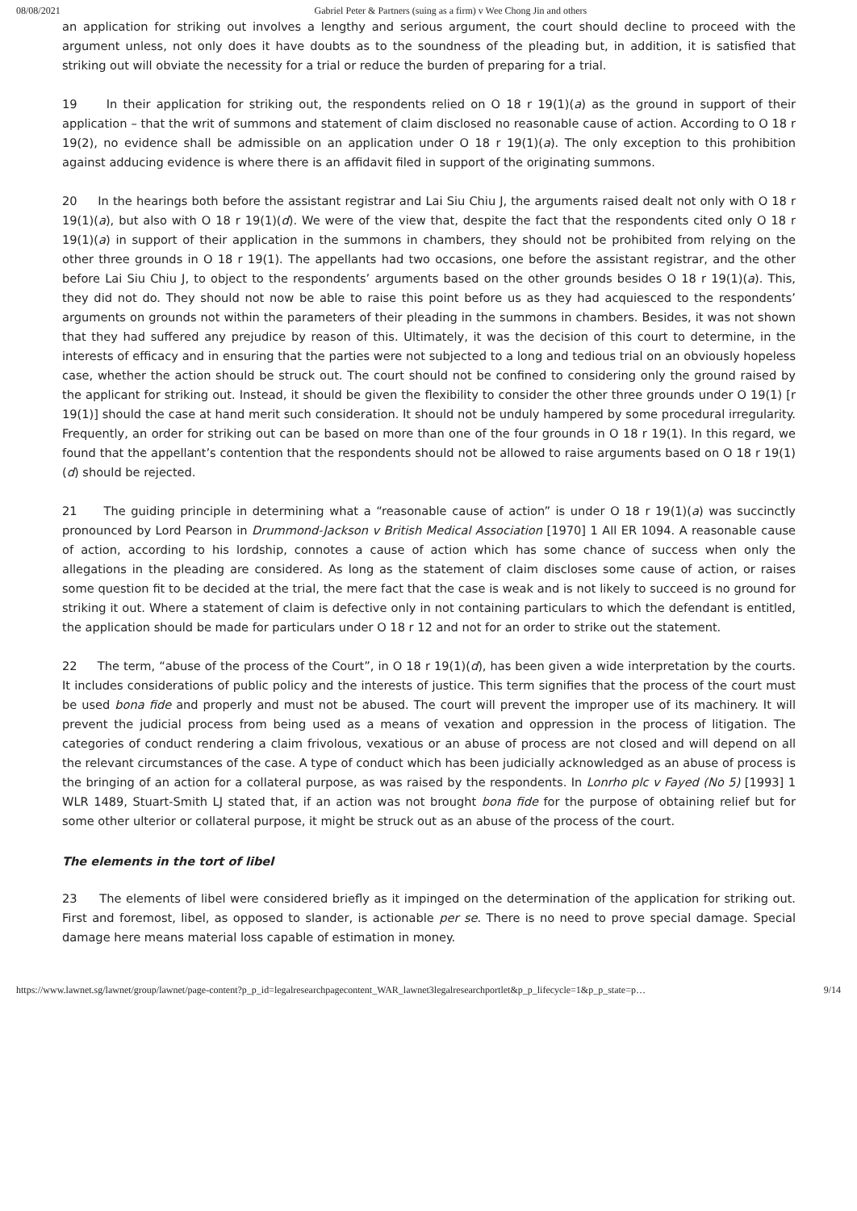08/08/2021 Gabriel Peter & Partners (suing as a firm) v Wee Chong Jin and others
an application for striking out involves a lengthy and serious argument, the court should decline to proceed with the argument unless, not only does it have doubts as to the soundness of the pleading but, in addition, it is satisfied that striking out will obviate the necessity for a trial or reduce the burden of preparing for a trial.
19 In their application for striking out, the respondents relied on O 18 r 19(1)(a) as the ground in support of their application – that the writ of summons and statement of claim disclosed no reasonable cause of action. According to O 18 r 19(2), no evidence shall be admissible on an application under O 18 r 19(1)(a). The only exception to this prohibition against adducing evidence is where there is an affidavit filed in support of the originating summons.
20 In the hearings both before the assistant registrar and Lai Siu Chiu J, the arguments raised dealt not only with O 18 r 19(1)(a), but also with O 18 r 19(1)(d). We were of the view that, despite the fact that the respondents cited only O 18 r 19(1)(a) in support of their application in the summons in chambers, they should not be prohibited from relying on the other three grounds in O 18 r 19(1). The appellants had two occasions, one before the assistant registrar, and the other before Lai Siu Chiu J, to object to the respondents’ arguments based on the other grounds besides O 18 r 19(1)(a). This, they did not do. They should not now be able to raise this point before us as they had acquiesced to the respondents’ arguments on grounds not within the parameters of their pleading in the summons in chambers. Besides, it was not shown that they had suffered any prejudice by reason of this. Ultimately, it was the decision of this court to determine, in the interests of efficacy and in ensuring that the parties were not subjected to a long and tedious trial on an obviously hopeless case, whether the action should be struck out. The court should not be confined to considering only the ground raised by the applicant for striking out. Instead, it should be given the flexibility to consider the other three grounds under O 19(1) [r 19(1)] should the case at hand merit such consideration. It should not be unduly hampered by some procedural irregularity. Frequently, an order for striking out can be based on more than one of the four grounds in O 18 r 19(1). In this regard, we found that the appellant’s contention that the respondents should not be allowed to raise arguments based on O 18 r 19(1)(d) should be rejected.
21 The guiding principle in determining what a “reasonable cause of action” is under O 18 r 19(1)(a) was succinctly pronounced by Lord Pearson in Drummond-Jackson v British Medical Association [1970] 1 All ER 1094. A reasonable cause of action, according to his lordship, connotes a cause of action which has some chance of success when only the allegations in the pleading are considered. As long as the statement of claim discloses some cause of action, or raises some question fit to be decided at the trial, the mere fact that the case is weak and is not likely to succeed is no ground for striking it out. Where a statement of claim is defective only in not containing particulars to which the defendant is entitled, the application should be made for particulars under O 18 r 12 and not for an order to strike out the statement.
22 The term, “abuse of the process of the Court”, in O 18 r 19(1)(d), has been given a wide interpretation by the courts. It includes considerations of public policy and the interests of justice. This term signifies that the process of the court must be used bona fide and properly and must not be abused. The court will prevent the improper use of its machinery. It will prevent the judicial process from being used as a means of vexation and oppression in the process of litigation. The categories of conduct rendering a claim frivolous, vexatious or an abuse of process are not closed and will depend on all the relevant circumstances of the case. A type of conduct which has been judicially acknowledged as an abuse of process is the bringing of an action for a collateral purpose, as was raised by the respondents. In Lonrho plc v Fayed (No 5) [1993] 1 WLR 1489, Stuart-Smith LJ stated that, if an action was not brought bona fide for the purpose of obtaining relief but for some other ulterior or collateral purpose, it might be struck out as an abuse of the process of the court.
The elements in the tort of libel
23 The elements of libel were considered briefly as it impinged on the determination of the application for striking out. First and foremost, libel, as opposed to slander, is actionable per se. There is no need to prove special damage. Special damage here means material loss capable of estimation in money.
https://www.lawnet.sg/lawnet/group/lawnet/page-content?p_p_id=legalresearchpagecontent_WAR_lawnet3legalresearchportlet&p_p_lifecycle=1&p_p_state=p… 9/14